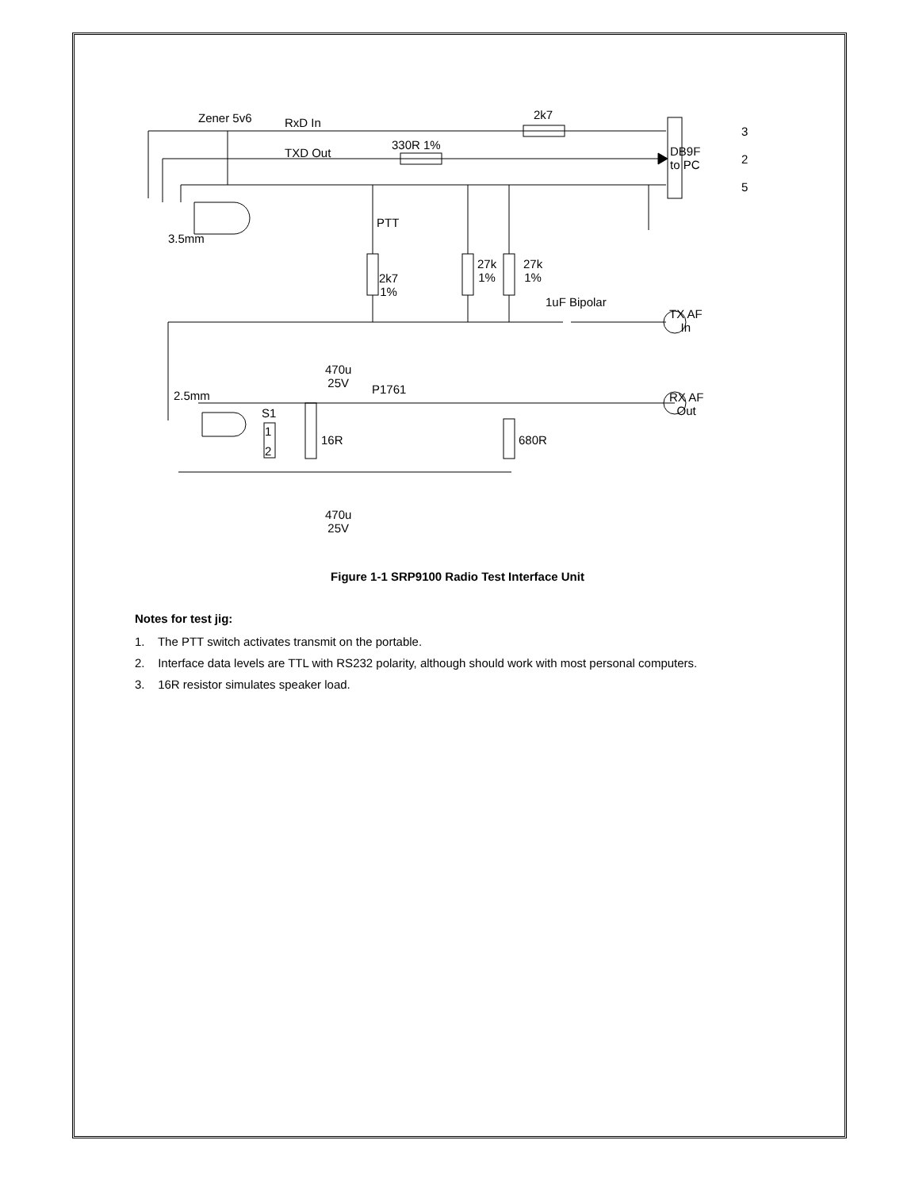Zener 5v6 RxD In
2k7
TXD Out
330R 1% DB9F
to PC
3
2
5
3.5mm
PTT
2k7
1%
27k
1%
27k
1%
1uF Bipolar
TX AF
In
470u
25V P1761 2.5mm
S1
1
2
16R 680R
RX AF
Out
470u
25V
Figure 1-1 SRP9100 Radio Test Interface Unit
Notes for test jig:
1. The PTT switch activates transmit on the portable.
2. Interface data levels are TTL with RS232 polarity, although should work with most personal computers.
3. 16R resistor simulates speaker load.